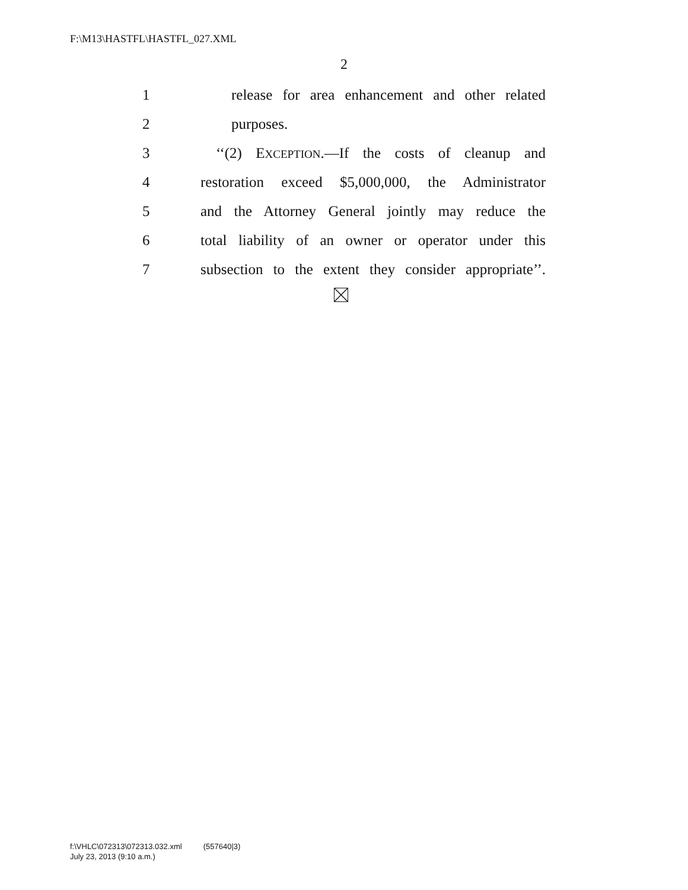F:\M13\HASTFL\HASTFL_027.XML
2
1 release for area enhancement and other related
2 purposes.
3 ‘‘(2) EXCEPTION.—If the costs of cleanup and
4 restoration exceed $5,000,000, the Administrator
5 and the Attorney General jointly may reduce the
6 total liability of an owner or operator under this
7 subsection to the extent they consider appropriate’’.
f:\VHLC\072313\072313.032.xml (557640|3)
July 23, 2013 (9:10 a.m.)